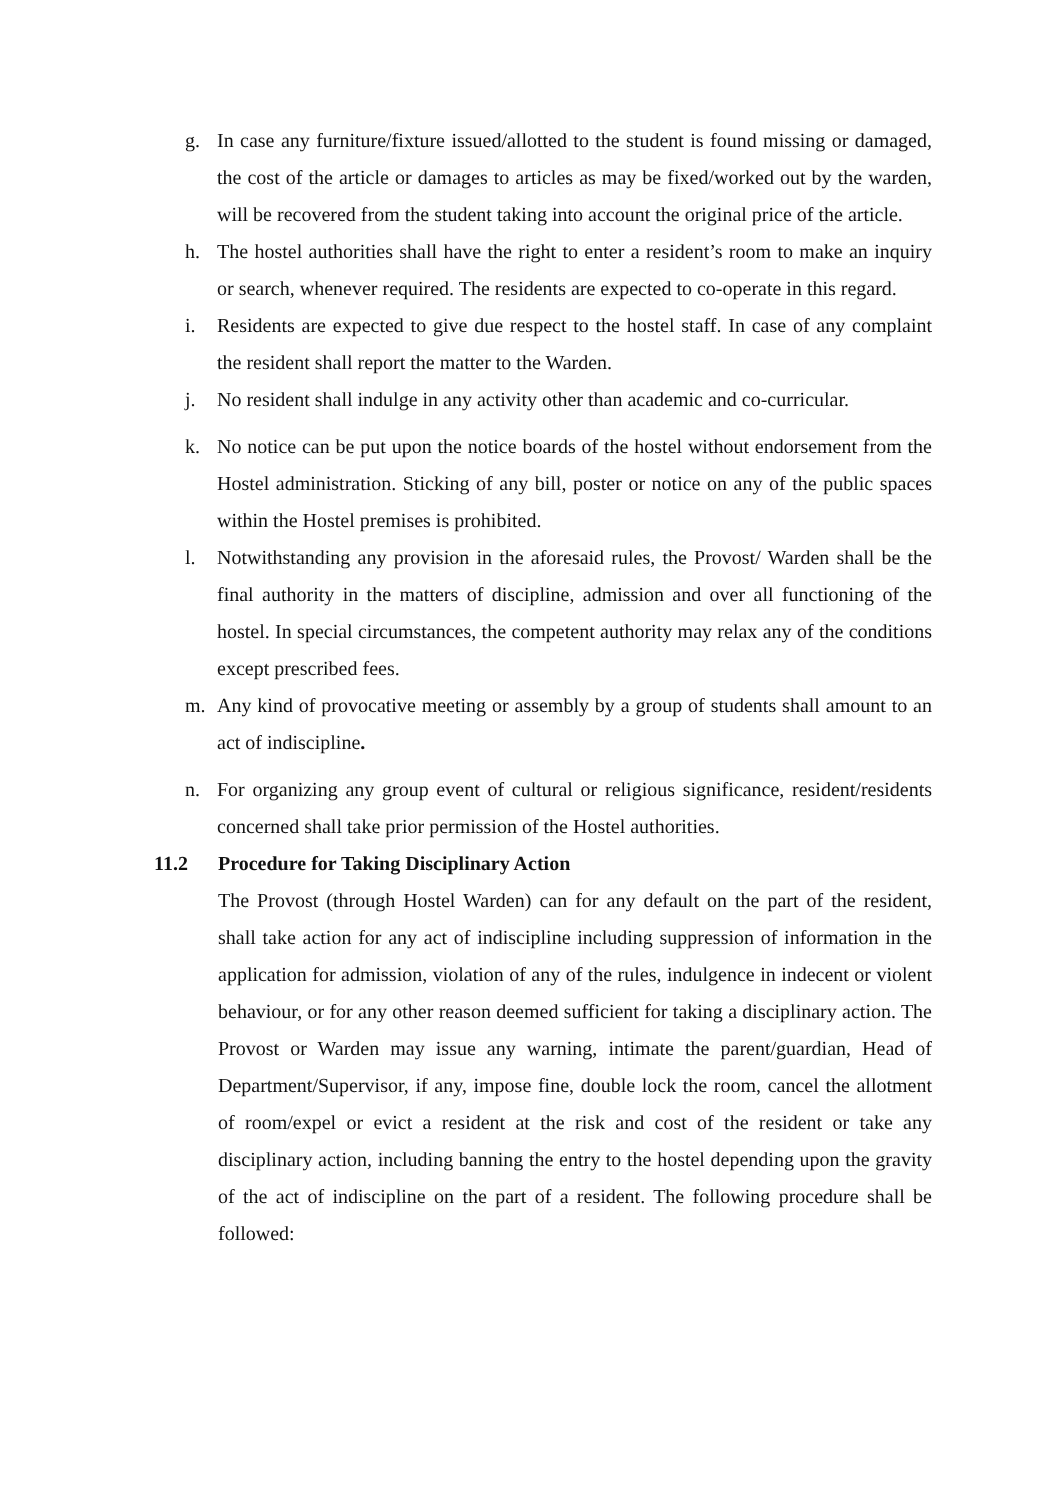g. In case any furniture/fixture issued/allotted to the student is found missing or damaged, the cost of the article or damages to articles as may be fixed/worked out by the warden, will be recovered from the student taking into account the original price of the article.
h. The hostel authorities shall have the right to enter a resident’s room to make an inquiry or search, whenever required. The residents are expected to co-operate in this regard.
i. Residents are expected to give due respect to the hostel staff. In case of any complaint the resident shall report the matter to the Warden.
j. No resident shall indulge in any activity other than academic and co-curricular.
k. No notice can be put upon the notice boards of the hostel without endorsement from the Hostel administration. Sticking of any bill, poster or notice on any of the public spaces within the Hostel premises is prohibited.
l. Notwithstanding any provision in the aforesaid rules, the Provost/ Warden shall be the final authority in the matters of discipline, admission and over all functioning of the hostel. In special circumstances, the competent authority may relax any of the conditions except prescribed fees.
m. Any kind of provocative meeting or assembly by a group of students shall amount to an act of indiscipline.
n. For organizing any group event of cultural or religious significance, resident/residents concerned shall take prior permission of the Hostel authorities.
11.2 Procedure for Taking Disciplinary Action
The Provost (through Hostel Warden) can for any default on the part of the resident, shall take action for any act of indiscipline including suppression of information in the application for admission, violation of any of the rules, indulgence in indecent or violent behaviour, or for any other reason deemed sufficient for taking a disciplinary action. The Provost or Warden may issue any warning, intimate the parent/guardian, Head of Department/Supervisor, if any, impose fine, double lock the room, cancel the allotment of room/expel or evict a resident at the risk and cost of the resident or take any disciplinary action, including banning the entry to the hostel depending upon the gravity of the act of indiscipline on the part of a resident. The following procedure shall be followed: